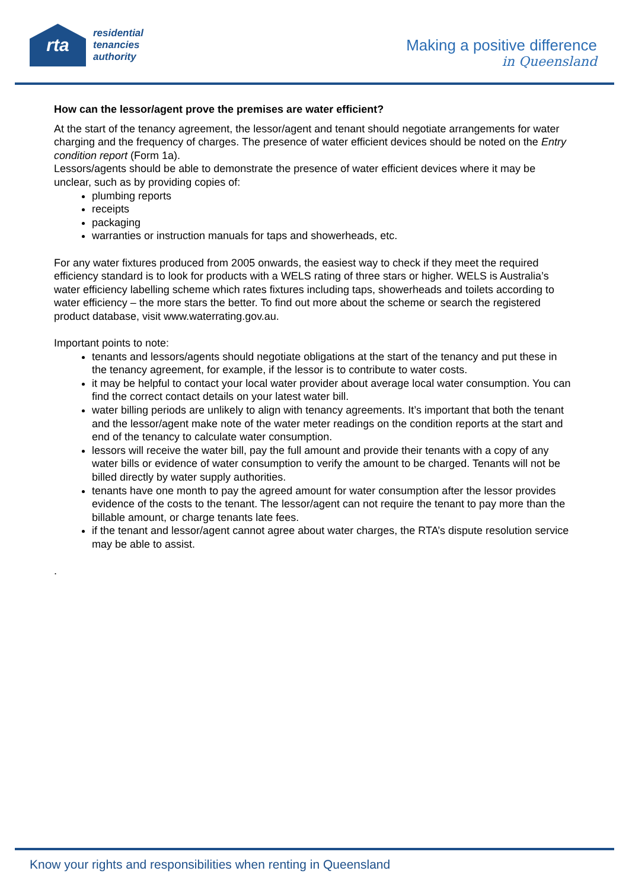rta
residential
tenancies
authority
Making a positive difference
in Queensland
How can the lessor/agent prove the premises are water efficient?
At the start of the tenancy agreement, the lessor/agent and tenant should negotiate arrangements for water charging and the frequency of charges. The presence of water efficient devices should be noted on the Entry condition report (Form 1a).
Lessors/agents should be able to demonstrate the presence of water efficient devices where it may be unclear, such as by providing copies of:
plumbing reports
receipts
packaging
warranties or instruction manuals for taps and showerheads, etc.
For any water fixtures produced from 2005 onwards, the easiest way to check if they meet the required efficiency standard is to look for products with a WELS rating of three stars or higher. WELS is Australia’s water efficiency labelling scheme which rates fixtures including taps, showerheads and toilets according to water efficiency – the more stars the better. To find out more about the scheme or search the registered product database, visit www.waterrating.gov.au.
Important points to note:
tenants and lessors/agents should negotiate obligations at the start of the tenancy and put these in the tenancy agreement, for example, if the lessor is to contribute to water costs.
it may be helpful to contact your local water provider about average local water consumption. You can find the correct contact details on your latest water bill.
water billing periods are unlikely to align with tenancy agreements. It’s important that both the tenant and the lessor/agent make note of the water meter readings on the condition reports at the start and end of the tenancy to calculate water consumption.
lessors will receive the water bill, pay the full amount and provide their tenants with a copy of any water bills or evidence of water consumption to verify the amount to be charged. Tenants will not be billed directly by water supply authorities.
tenants have one month to pay the agreed amount for water consumption after the lessor provides evidence of the costs to the tenant. The lessor/agent can not require the tenant to pay more than the billable amount, or charge tenants late fees.
if the tenant and lessor/agent cannot agree about water charges, the RTA’s dispute resolution service may be able to assist.
.
Know your rights and responsibilities when renting in Queensland